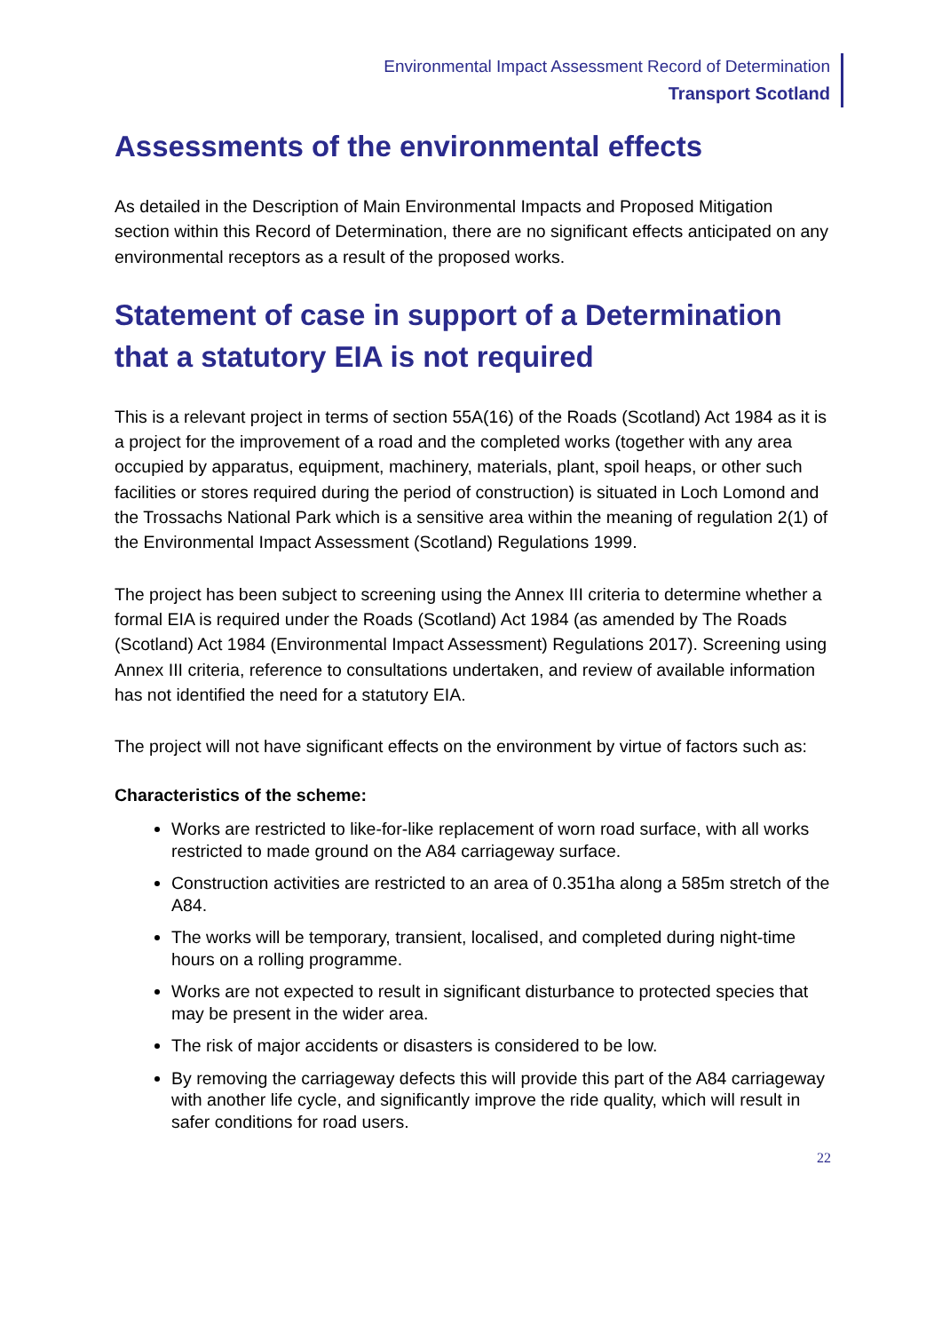Environmental Impact Assessment Record of Determination
Transport Scotland
Assessments of the environmental effects
As detailed in the Description of Main Environmental Impacts and Proposed Mitigation section within this Record of Determination, there are no significant effects anticipated on any environmental receptors as a result of the proposed works.
Statement of case in support of a Determination that a statutory EIA is not required
This is a relevant project in terms of section 55A(16) of the Roads (Scotland) Act 1984 as it is a project for the improvement of a road and the completed works (together with any area occupied by apparatus, equipment, machinery, materials, plant, spoil heaps, or other such facilities or stores required during the period of construction) is situated in Loch Lomond and the Trossachs National Park which is a sensitive area within the meaning of regulation 2(1) of the Environmental Impact Assessment (Scotland) Regulations 1999.
The project has been subject to screening using the Annex III criteria to determine whether a formal EIA is required under the Roads (Scotland) Act 1984 (as amended by The Roads (Scotland) Act 1984 (Environmental Impact Assessment) Regulations 2017). Screening using Annex III criteria, reference to consultations undertaken, and review of available information has not identified the need for a statutory EIA.
The project will not have significant effects on the environment by virtue of factors such as:
Characteristics of the scheme:
Works are restricted to like-for-like replacement of worn road surface, with all works restricted to made ground on the A84 carriageway surface.
Construction activities are restricted to an area of 0.351ha along a 585m stretch of the A84.
The works will be temporary, transient, localised, and completed during night-time hours on a rolling programme.
Works are not expected to result in significant disturbance to protected species that may be present in the wider area.
The risk of major accidents or disasters is considered to be low.
By removing the carriageway defects this will provide this part of the A84 carriageway with another life cycle, and significantly improve the ride quality, which will result in safer conditions for road users.
22